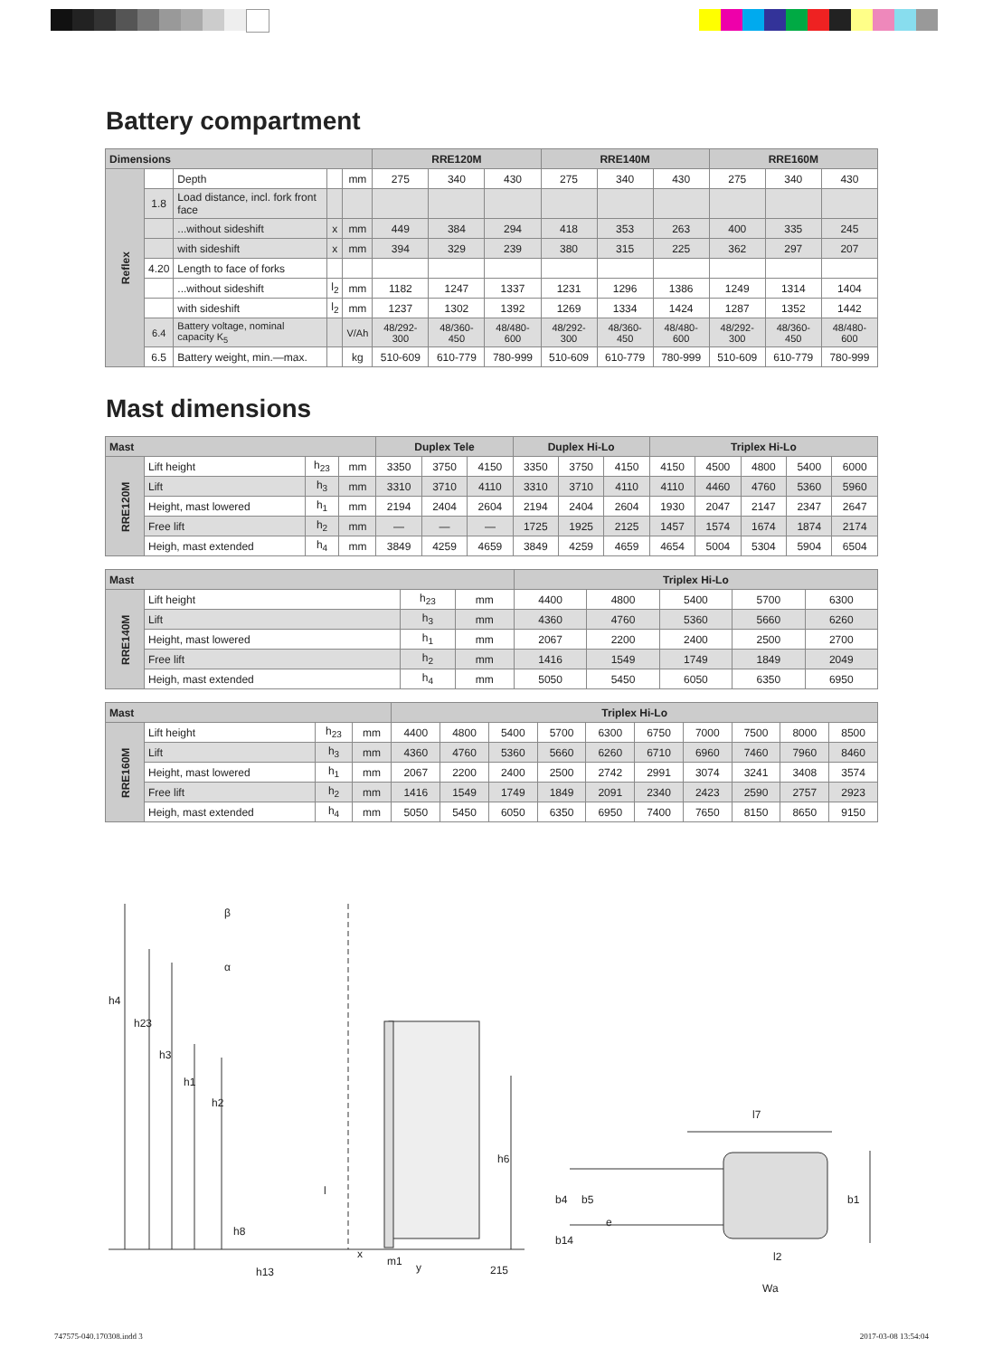Battery compartment
| Dimensions | | | | | RRE120M | | | RRE140M | | | RRE160M | | |
| --- | --- | --- | --- | --- | --- | --- | --- | --- | --- | --- | --- | --- | --- |
| Reflex | | Depth | | mm | 275 | 340 | 430 | 275 | 340 | 430 | 275 | 340 | 430 |
| | 1.8 | Load distance, incl. fork front face | | | | | | | | | | | |
| | | ...without sideshift | x | mm | 449 | 384 | 294 | 418 | 353 | 263 | 400 | 335 | 245 |
| | | with sideshift | x | mm | 394 | 329 | 239 | 380 | 315 | 225 | 362 | 297 | 207 |
| | 4.20 | Length to face of forks | | | | | | | | | | | |
| | | ...without sideshift | l<sub>2</sub> | mm | 1182 | 1247 | 1337 | 1231 | 1296 | 1386 | 1249 | 1314 | 1404 |
| | | with sideshift | l<sub>2</sub> | mm | 1237 | 1302 | 1392 | 1269 | 1334 | 1424 | 1287 | 1352 | 1442 |
| | 6.4 | Battery voltage, nominal capacity K<sub>5</sub> | | V/Ah | 48/292-300 | 48/360-450 | 48/480-600 | 48/292-300 | 48/360-450 | 48/480-600 | 48/292-300 | 48/360-450 | 48/480-600 |
| | 6.5 | Battery weight, min.—max. | | kg | 510-609 | 610-779 | 780-999 | 510-609 | 610-779 | 780-999 | 510-609 | 610-779 | 780-999 |
Mast dimensions
| Mast | | | | Duplex Tele | | | Duplex Hi-Lo | | | Triplex Hi-Lo | | | | |
| --- | --- | --- | --- | --- | --- | --- | --- | --- | --- | --- | --- | --- | --- | --- |
| RRE120M | Lift height | h<sub>23</sub> | mm | 3350 | 3750 | 4150 | 3350 | 3750 | 4150 | 4150 | 4500 | 4800 | 5400 | 6000 |
| | Lift | h<sub>3</sub> | mm | 3310 | 3710 | 4110 | 3310 | 3710 | 4110 | 4110 | 4460 | 4760 | 5360 | 5960 |
| | Height, mast lowered | h<sub>1</sub> | mm | 2194 | 2404 | 2604 | 2194 | 2404 | 2604 | 1930 | 2047 | 2147 | 2347 | 2647 |
| | Free lift | h<sub>2</sub> | mm | — | — | — | 1725 | 1925 | 2125 | 1457 | 1574 | 1674 | 1874 | 2174 |
| | Heigh, mast extended | h<sub>4</sub> | mm | 3849 | 4259 | 4659 | 3849 | 4259 | 4659 | 4654 | 5004 | 5304 | 5904 | 6504 |
| Mast | | | | Triplex Hi-Lo | | | | |
| --- | --- | --- | --- | --- | --- | --- | --- | --- |
| RRE140M | Lift height | h<sub>23</sub> | mm | 4400 | 4800 | 5400 | 5700 | 6300 |
| | Lift | h<sub>3</sub> | mm | 4360 | 4760 | 5360 | 5660 | 6260 |
| | Height, mast lowered | h<sub>1</sub> | mm | 2067 | 2200 | 2400 | 2500 | 2700 |
| | Free lift | h<sub>2</sub> | mm | 1416 | 1549 | 1749 | 1849 | 2049 |
| | Heigh, mast extended | h<sub>4</sub> | mm | 5050 | 5450 | 6050 | 6350 | 6950 |
| Mast | | | | Triplex Hi-Lo | | | | | | | | | |
| --- | --- | --- | --- | --- | --- | --- | --- | --- | --- | --- | --- | --- | --- |
| RRE160M | Lift height | h<sub>23</sub> | mm | 4400 | 4800 | 5400 | 5700 | 6300 | 6750 | 7000 | 7500 | 8000 | 8500 |
| | Lift | h<sub>3</sub> | mm | 4360 | 4760 | 5360 | 5660 | 6260 | 6710 | 6960 | 7460 | 7960 | 8460 |
| | Height, mast lowered | h<sub>1</sub> | mm | 2067 | 2200 | 2400 | 2500 | 2742 | 2991 | 3074 | 3241 | 3408 | 3574 |
| | Free lift | h<sub>2</sub> | mm | 1416 | 1549 | 1749 | 1849 | 2091 | 2340 | 2423 | 2590 | 2757 | 2923 |
| | Heigh, mast extended | h<sub>4</sub> | mm | 5050 | 5450 | 6050 | 6350 | 6950 | 7400 | 7650 | 8150 | 8650 | 9150 |
h4
h23
h3
h1
h2
β
α
l
h8
h13
x
m1 y 215
h6
l7
b4 b5
e
b14
b1
l2
Wa
747575-040.170308.indd 3 2017-03-08 13:54:04